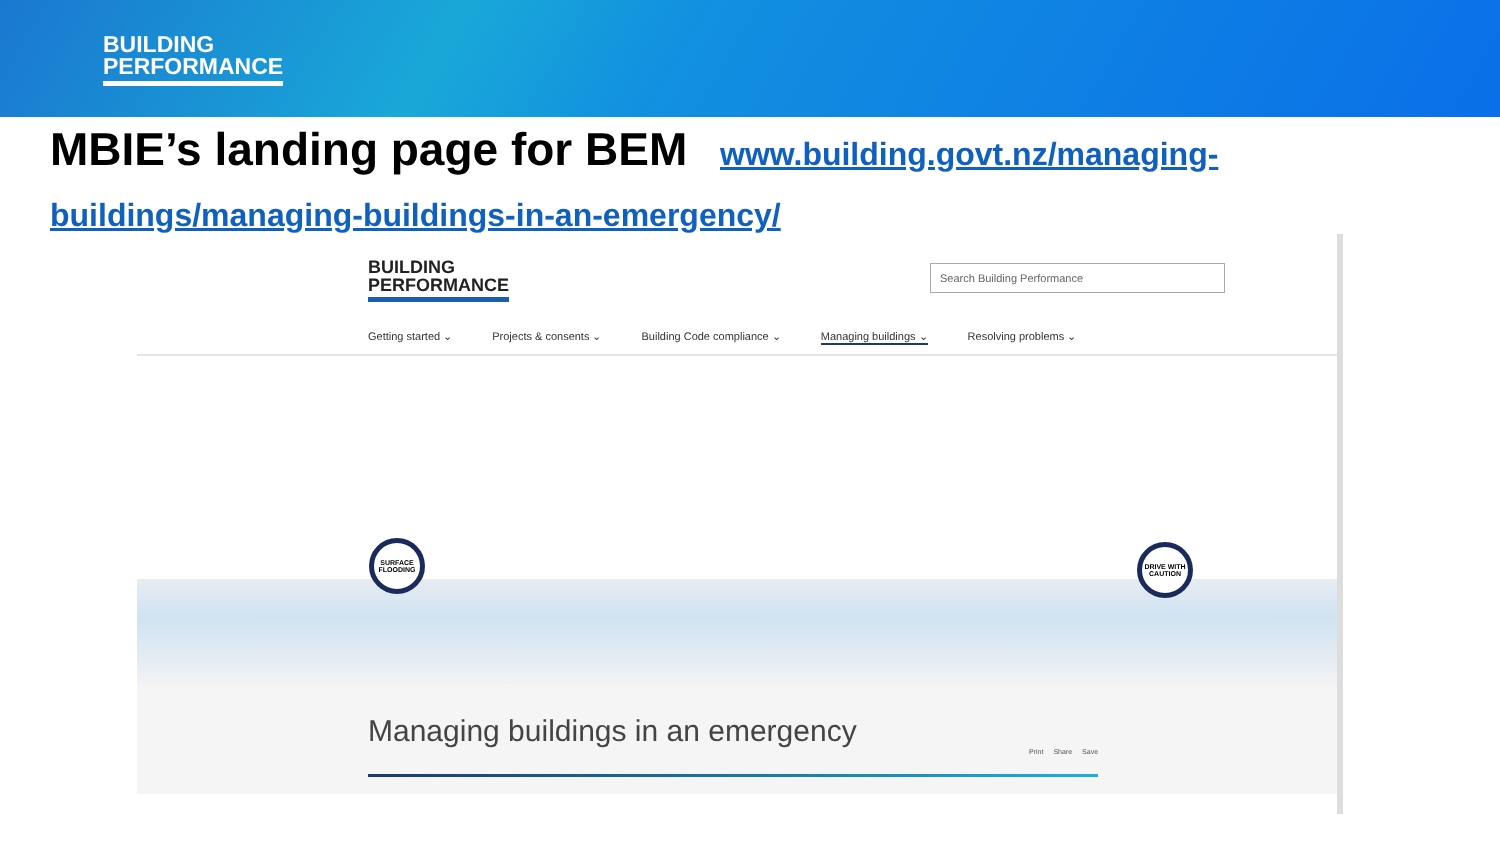BUILDING
PERFORMANCE
MBIE’s landing page for BEM www.building.govt.nz/managing-buildings/managing-buildings-in-an-emergency/
BUILDING
PERFORMANCE
Search Building Performance
Getting started ⌄ Projects & consents ⌄ Building Code compliance ⌄ Managing buildings ⌄ Resolving problems ⌄
SURFACE FLOODING
DRIVE WITH CAUTION
Managing buildings in an emergency
Print Share Save